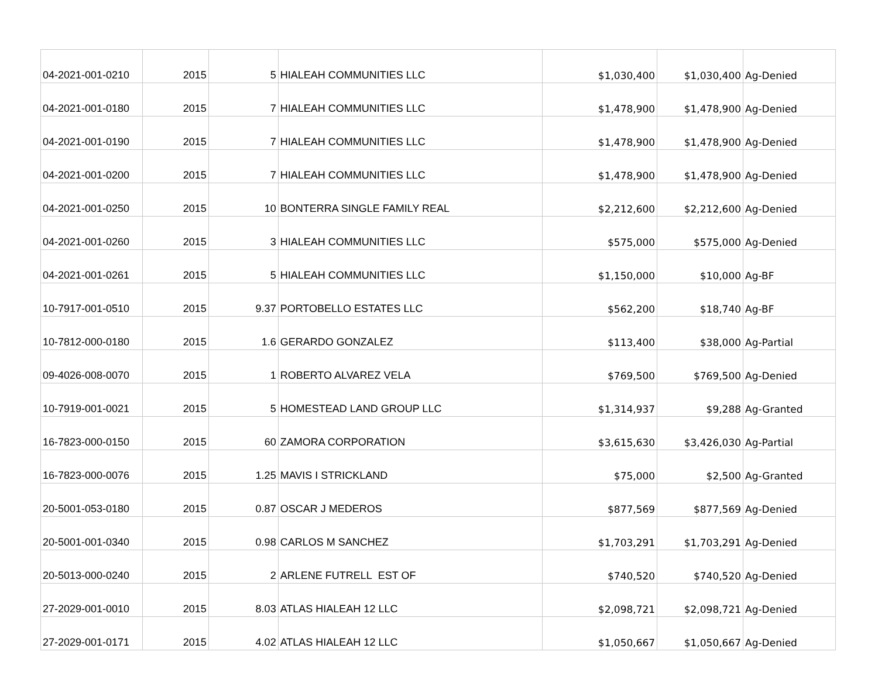| 04-2021-001-0210 | 2015 | 5 | HIALEAH COMMUNITIES LLC | $1,030,400 | $1,030,400 | Ag-Denied |
| 04-2021-001-0180 | 2015 | 7 | HIALEAH COMMUNITIES LLC | $1,478,900 | $1,478,900 | Ag-Denied |
| 04-2021-001-0190 | 2015 | 7 | HIALEAH COMMUNITIES LLC | $1,478,900 | $1,478,900 | Ag-Denied |
| 04-2021-001-0200 | 2015 | 7 | HIALEAH COMMUNITIES LLC | $1,478,900 | $1,478,900 | Ag-Denied |
| 04-2021-001-0250 | 2015 | 10 | BONTERRA SINGLE FAMILY REAL | $2,212,600 | $2,212,600 | Ag-Denied |
| 04-2021-001-0260 | 2015 | 3 | HIALEAH COMMUNITIES LLC | $575,000 | $575,000 | Ag-Denied |
| 04-2021-001-0261 | 2015 | 5 | HIALEAH COMMUNITIES LLC | $1,150,000 | $10,000 | Ag-BF |
| 10-7917-001-0510 | 2015 | 9.37 | PORTOBELLO ESTATES LLC | $562,200 | $18,740 | Ag-BF |
| 10-7812-000-0180 | 2015 | 1.6 | GERARDO GONZALEZ | $113,400 | $38,000 | Ag-Partial |
| 09-4026-008-0070 | 2015 | 1 | ROBERTO ALVAREZ VELA | $769,500 | $769,500 | Ag-Denied |
| 10-7919-001-0021 | 2015 | 5 | HOMESTEAD LAND GROUP LLC | $1,314,937 | $9,288 | Ag-Granted |
| 16-7823-000-0150 | 2015 | 60 | ZAMORA CORPORATION | $3,615,630 | $3,426,030 | Ag-Partial |
| 16-7823-000-0076 | 2015 | 1.25 | MAVIS I STRICKLAND | $75,000 | $2,500 | Ag-Granted |
| 20-5001-053-0180 | 2015 | 0.87 | OSCAR J MEDEROS | $877,569 | $877,569 | Ag-Denied |
| 20-5001-001-0340 | 2015 | 0.98 | CARLOS M SANCHEZ | $1,703,291 | $1,703,291 | Ag-Denied |
| 20-5013-000-0240 | 2015 | 2 | ARLENE FUTRELL EST OF | $740,520 | $740,520 | Ag-Denied |
| 27-2029-001-0010 | 2015 | 8.03 | ATLAS HIALEAH 12 LLC | $2,098,721 | $2,098,721 | Ag-Denied |
| 27-2029-001-0171 | 2015 | 4.02 | ATLAS HIALEAH 12 LLC | $1,050,667 | $1,050,667 | Ag-Denied |